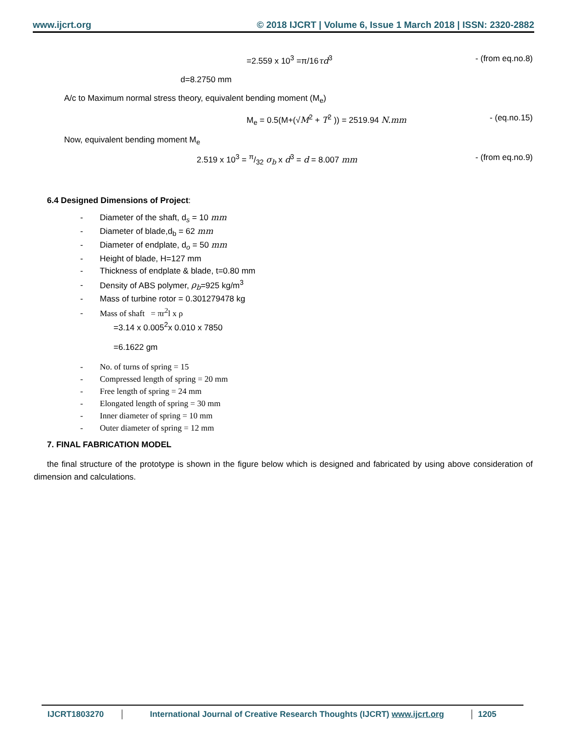www.ijcrt.org © 2018 IJCRT | Volume 6, Issue 1 March 2018 | ISSN: 2320-2882
=2.559 x 10<sup>3</sup> =π/16τd<sup>3</sup> - (from eq.no.8)
d=8.2750 mm
A/c to Maximum normal stress theory, equivalent bending moment (M<sub>e</sub>)
M<sub>e</sub> = 0.5(M+(√M<sup>2</sup> + T<sup>2</sup> )) = 2519.94 N.mm - (eq.no.15)
Now, equivalent bending moment M<sub>e</sub>
2.519 x 10<sup>3</sup> = π/32 σ<sub>b</sub> x d<sup>3</sup> = d = 8.007 mm - (from eq.no.9)
6.4 Designed Dimensions of Project:
- Diameter of the shaft, d<sub>s</sub> = 10 mm
- Diameter of blade,d<sub>b</sub> = 62 mm
- Diameter of endplate, d<sub>o</sub> = 50 mm
- Height of blade, H=127 mm
- Thickness of endplate & blade, t=0.80 mm
- Density of ABS polymer, ρ<sub>b</sub>=925 kg/m<sup>3</sup>
- Mass of turbine rotor = 0.301279478 kg
- Mass of shaft = πr<sup>2</sup>l x ρ
=3.14 x 0.005<sup>2</sup>x 0.010 x 7850
=6.1622 gm
- No. of turns of spring = 15
- Compressed length of spring = 20 mm
- Free length of spring = 24 mm
- Elongated length of spring = 30 mm
- Inner diameter of spring = 10 mm
- Outer diameter of spring = 12 mm
7. FINAL FABRICATION MODEL
the final structure of the prototype is shown in the figure below which is designed and fabricated by using above consideration of dimension and calculations.
IJCRT1803270 International Journal of Creative Research Thoughts (IJCRT) www.ijcrt.org
1205